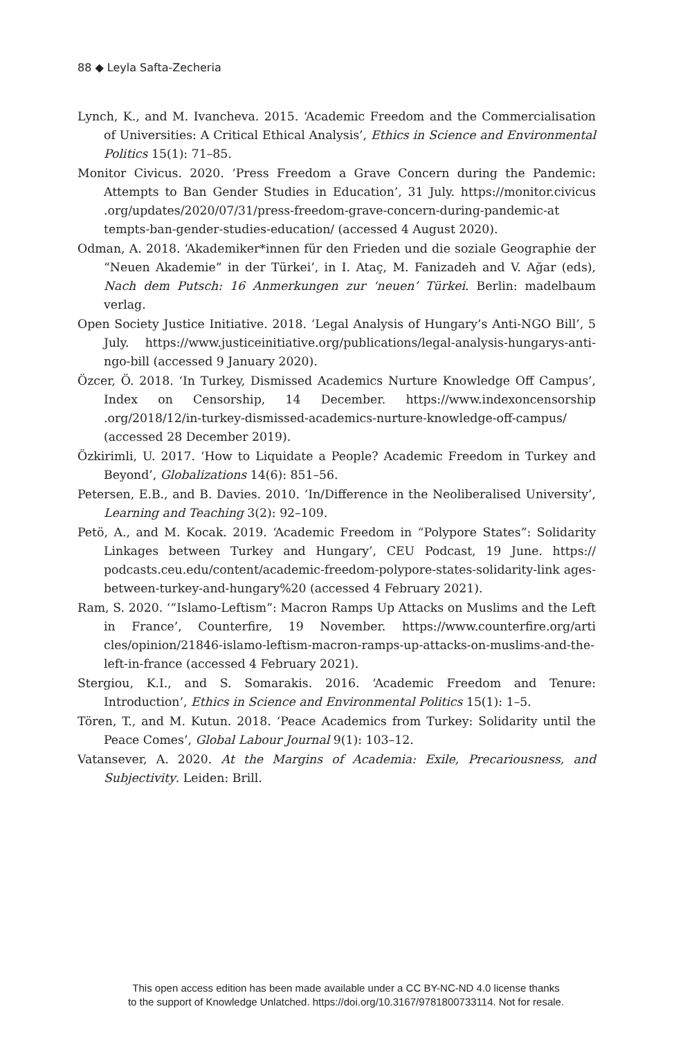88 ◆ Leyla Safta-Zecheria
Lynch, K., and M. Ivancheva. 2015. ‘Academic Freedom and the Commercialisation of Universities: A Critical Ethical Analysis’, Ethics in Science and Environmental Politics 15(1): 71–85.
Monitor Civicus. 2020. ‘Press Freedom a Grave Concern during the Pandemic: Attempts to Ban Gender Studies in Education’, 31 July. https://monitor.civicus .org/updates/2020/07/31/press-freedom-grave-concern-during-pandemic-at tempts-ban-gender-studies-education/ (accessed 4 August 2020).
Odman, A. 2018. ‘Akademiker*innen für den Frieden und die soziale Geographie der “Neuen Akademie” in der Türkei’, in I. Ataç, M. Fanizadeh and V. Ağar (eds), Nach dem Putsch: 16 Anmerkungen zur ‘neuen’ Türkei. Berlin: madelbaum verlag.
Open Society Justice Initiative. 2018. ‘Legal Analysis of Hungary’s Anti-NGO Bill’, 5 July. https://www.justiceinitiative.org/publications/legal-analysis-hungarys-anti-ngo-bill (accessed 9 January 2020).
Özcer, Ö. 2018. ‘In Turkey, Dismissed Academics Nurture Knowledge Off Campus’, Index on Censorship, 14 December. https://www.indexoncensorship .org/2018/12/in-turkey-dismissed-academics-nurture-knowledge-off-campus/ (accessed 28 December 2019).
Özkirimli, U. 2017. ‘How to Liquidate a People? Academic Freedom in Turkey and Beyond’, Globalizations 14(6): 851–56.
Petersen, E.B., and B. Davies. 2010. ‘In/Difference in the Neoliberalised University’, Learning and Teaching 3(2): 92–109.
Petö, A., and M. Kocak. 2019. ‘Academic Freedom in “Polypore States”: Solidarity Linkages between Turkey and Hungary’, CEU Podcast, 19 June. https:// podcasts.ceu.edu/content/academic-freedom-polypore-states-solidarity-link ages-between-turkey-and-hungary%20 (accessed 4 February 2021).
Ram, S. 2020. ‘“Islamo-Leftism”: Macron Ramps Up Attacks on Muslims and the Left in France’, Counterfire, 19 November. https://www.counterfire.org/arti cles/opinion/21846-islamo-leftism-macron-ramps-up-attacks-on-muslims-and-the-left-in-france (accessed 4 February 2021).
Stergiou, K.I., and S. Somarakis. 2016. ‘Academic Freedom and Tenure: Introduction’, Ethics in Science and Environmental Politics 15(1): 1–5.
Tören, T., and M. Kutun. 2018. ‘Peace Academics from Turkey: Solidarity until the Peace Comes’, Global Labour Journal 9(1): 103–12.
Vatansever, A. 2020. At the Margins of Academia: Exile, Precariousness, and Subjectivity. Leiden: Brill.
This open access edition has been made available under a CC BY-NC-ND 4.0 license thanks
to the support of Knowledge Unlatched. https://doi.org/10.3167/9781800733114. Not for resale.